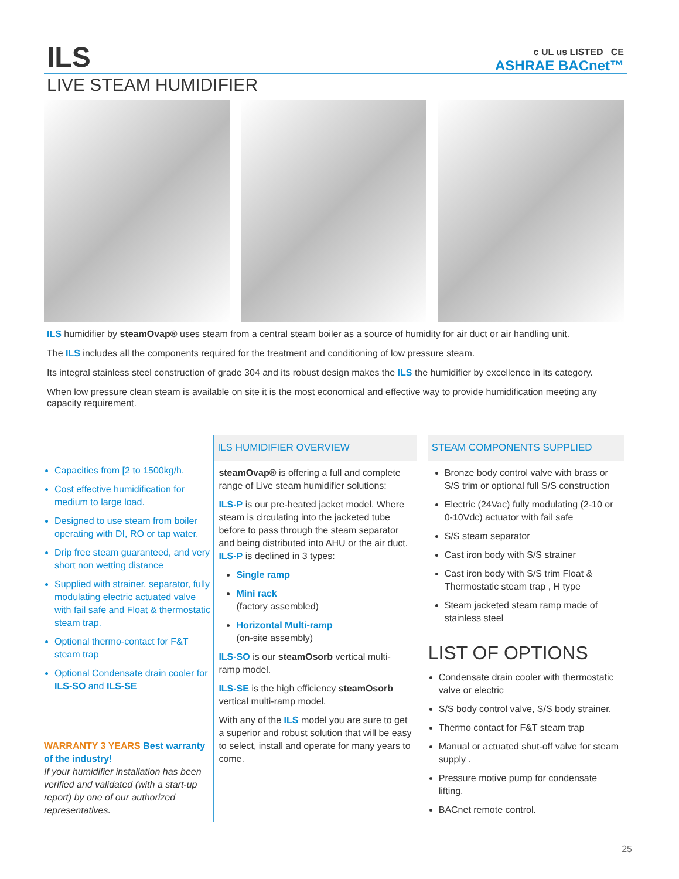c UL us LISTED CE
ASHRAE BACnet™
ILS
LIVE STEAM HUMIDIFIER
ILS humidifier by steamOvap® uses steam from a central steam boiler as a source of humidity for air duct or air handling unit.
The ILS includes all the components required for the treatment and conditioning of low pressure steam.
Its integral stainless steel construction of grade 304 and its robust design makes the ILS the humidifier by excellence in its category.
When low pressure clean steam is available on site it is the most economical and effective way to provide humidification meeting any capacity requirement.
Capacities from [2 to 1500kg/h.
Cost effective humidification for medium to large load.
Designed to use steam from boiler operating with DI, RO or tap water.
Drip free steam guaranteed, and very short non wetting distance
Supplied with strainer, separator, fully modulating electric actuated valve with fail safe and Float & thermostatic steam trap.
Optional thermo-contact for F&T steam trap
Optional Condensate drain cooler for ILS-SO and ILS-SE
WARRANTY 3 YEARS Best warranty of the industry!
If your humidifier installation has been verified and validated (with a start-up report) by one of our authorized representatives.
ILS HUMIDIFIER OVERVIEW
steamOvap® is offering a full and complete range of Live steam humidifier solutions:
ILS-P is our pre-heated jacket model. Where steam is circulating into the jacketed tube before to pass through the steam separator and being distributed into AHU or the air duct. ILS-P is declined in 3 types:
Single ramp
Mini rack
(factory assembled)
Horizontal Multi-ramp
(on-site assembly)
ILS-SO is our steamOsorb vertical multi-ramp model.
ILS-SE is the high efficiency steamOsorb vertical multi-ramp model.
With any of the ILS model you are sure to get a superior and robust solution that will be easy to select, install and operate for many years to come.
STEAM COMPONENTS SUPPLIED
Bronze body control valve with brass or S/S trim or optional full S/S construction
Electric (24Vac) fully modulating (2-10 or 0-10Vdc) actuator with fail safe
S/S steam separator
Cast iron body with S/S strainer
Cast iron body with S/S trim Float & Thermostatic steam trap , H type
Steam jacketed steam ramp made of stainless steel
LIST OF OPTIONS
Condensate drain cooler with thermostatic valve or electric
S/S body control valve, S/S body strainer.
Thermo contact for F&T steam trap
Manual or actuated shut-off valve for steam supply .
Pressure motive pump for condensate lifting.
BACnet remote control.
25